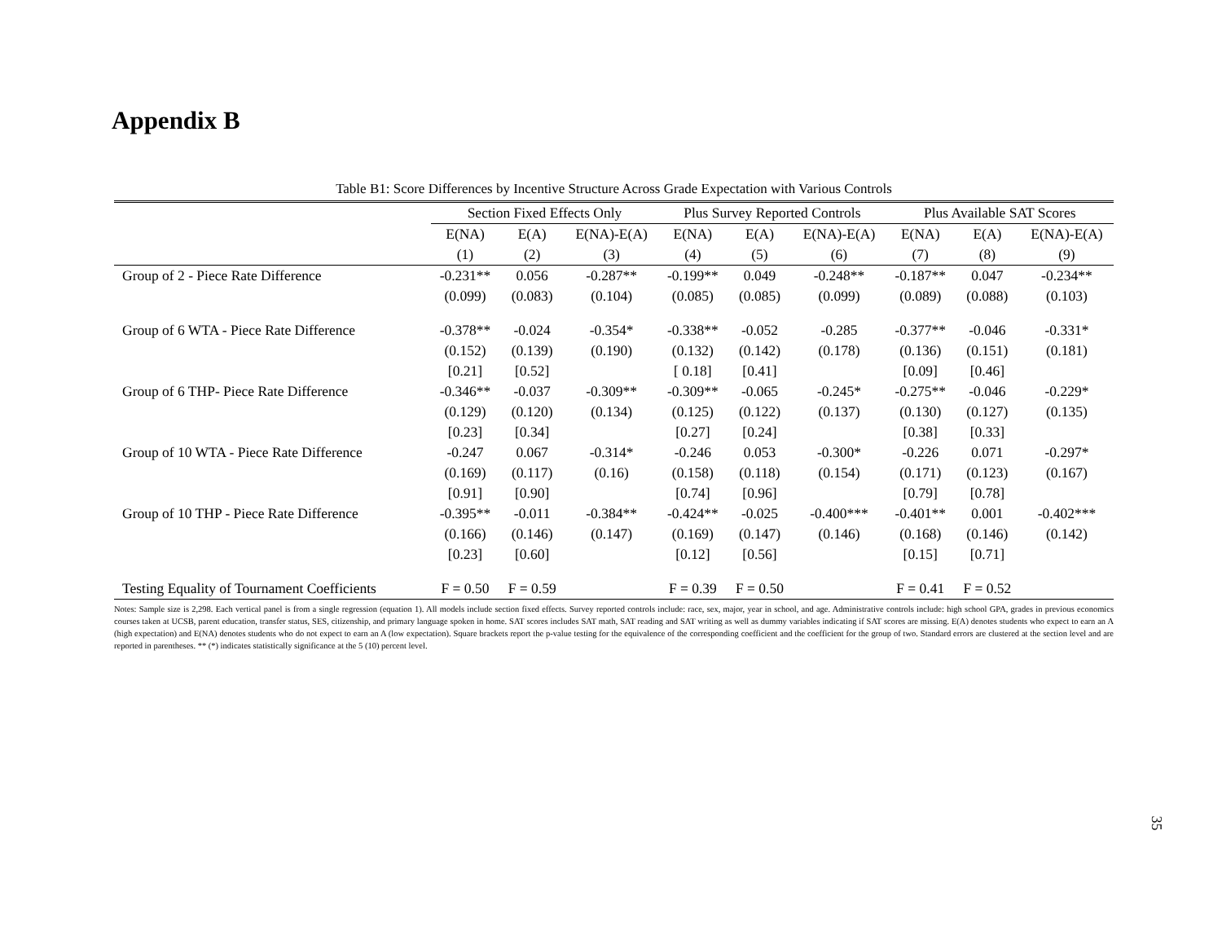Appendix B
Table B1: Score Differences by Incentive Structure Across Grade Expectation with Various Controls
| | Section Fixed Effects Only | | | Plus Survey Reported Controls | | | Plus Available SAT Scores | | |
| --- | --- | --- | --- | --- | --- | --- | --- | --- | --- |
| | E(NA) | E(A) | E(NA)-E(A) | E(NA) | E(A) | E(NA)-E(A) | E(NA) | E(A) | E(NA)-E(A) |
| | (1) | (2) | (3) | (4) | (5) | (6) | (7) | (8) | (9) |
| Group of 2 - Piece Rate Difference | -0.231** | 0.056 | -0.287** | -0.199** | 0.049 | -0.248** | -0.187** | 0.047 | -0.234** |
| | (0.099) | (0.083) | (0.104) | (0.085) | (0.085) | (0.099) | (0.089) | (0.088) | (0.103) |
| Group of 6 WTA - Piece Rate Difference | -0.378** | -0.024 | -0.354* | -0.338** | -0.052 | -0.285 | -0.377** | -0.046 | -0.331* |
| | (0.152) | (0.139) | (0.190) | (0.132) | (0.142) | (0.178) | (0.136) | (0.151) | (0.181) |
| | [0.21] | [0.52] | | [ 0.18] | [0.41] | | [0.09] | [0.46] | |
| Group of 6 THP- Piece Rate Difference | -0.346** | -0.037 | -0.309** | -0.309** | -0.065 | -0.245* | -0.275** | -0.046 | -0.229* |
| | (0.129) | (0.120) | (0.134) | (0.125) | (0.122) | (0.137) | (0.130) | (0.127) | (0.135) |
| | [0.23] | [0.34] | | [0.27] | [0.24] | | [0.38] | [0.33] | |
| Group of 10 WTA - Piece Rate Difference | -0.247 | 0.067 | -0.314* | -0.246 | 0.053 | -0.300* | -0.226 | 0.071 | -0.297* |
| | (0.169) | (0.117) | (0.16) | (0.158) | (0.118) | (0.154) | (0.171) | (0.123) | (0.167) |
| | [0.91] | [0.90] | | [0.74] | [0.96] | | [0.79] | [0.78] | |
| Group of 10 THP - Piece Rate Difference | -0.395** | -0.011 | -0.384** | -0.424** | -0.025 | -0.400*** | -0.401** | 0.001 | -0.402*** |
| | (0.166) | (0.146) | (0.147) | (0.169) | (0.147) | (0.146) | (0.168) | (0.146) | (0.142) |
| | [0.23] | [0.60] | | [0.12] | [0.56] | | [0.15] | [0.71] | |
| Testing Equality of Tournament Coefficients | F = 0.50 | F = 0.59 | | F = 0.39 | F = 0.50 | | F = 0.41 | F = 0.52 | |
Notes: Sample size is 2,298. Each vertical panel is from a single regression (equation 1). All models include section fixed effects. Survey reported controls include: race, sex, major, year in school, and age. Administrative controls include: high school GPA, grades in previous economics courses taken at UCSB, parent education, transfer status, SES, citizenship, and primary language spoken in home. SAT scores includes SAT math, SAT reading and SAT writing as well as dummy variables indicating if SAT scores are missing. E(A) denotes students who expect to earn an A (high expectation) and E(NA) denotes students who do not expect to earn an A (low expectation). Square brackets report the p-value testing for the equivalence of the corresponding coefficient and the coefficient for the group of two. Standard errors are clustered at the section level and are reported in parentheses. ** (*) indicates statistically significance at the 5 (10) percent level.
35